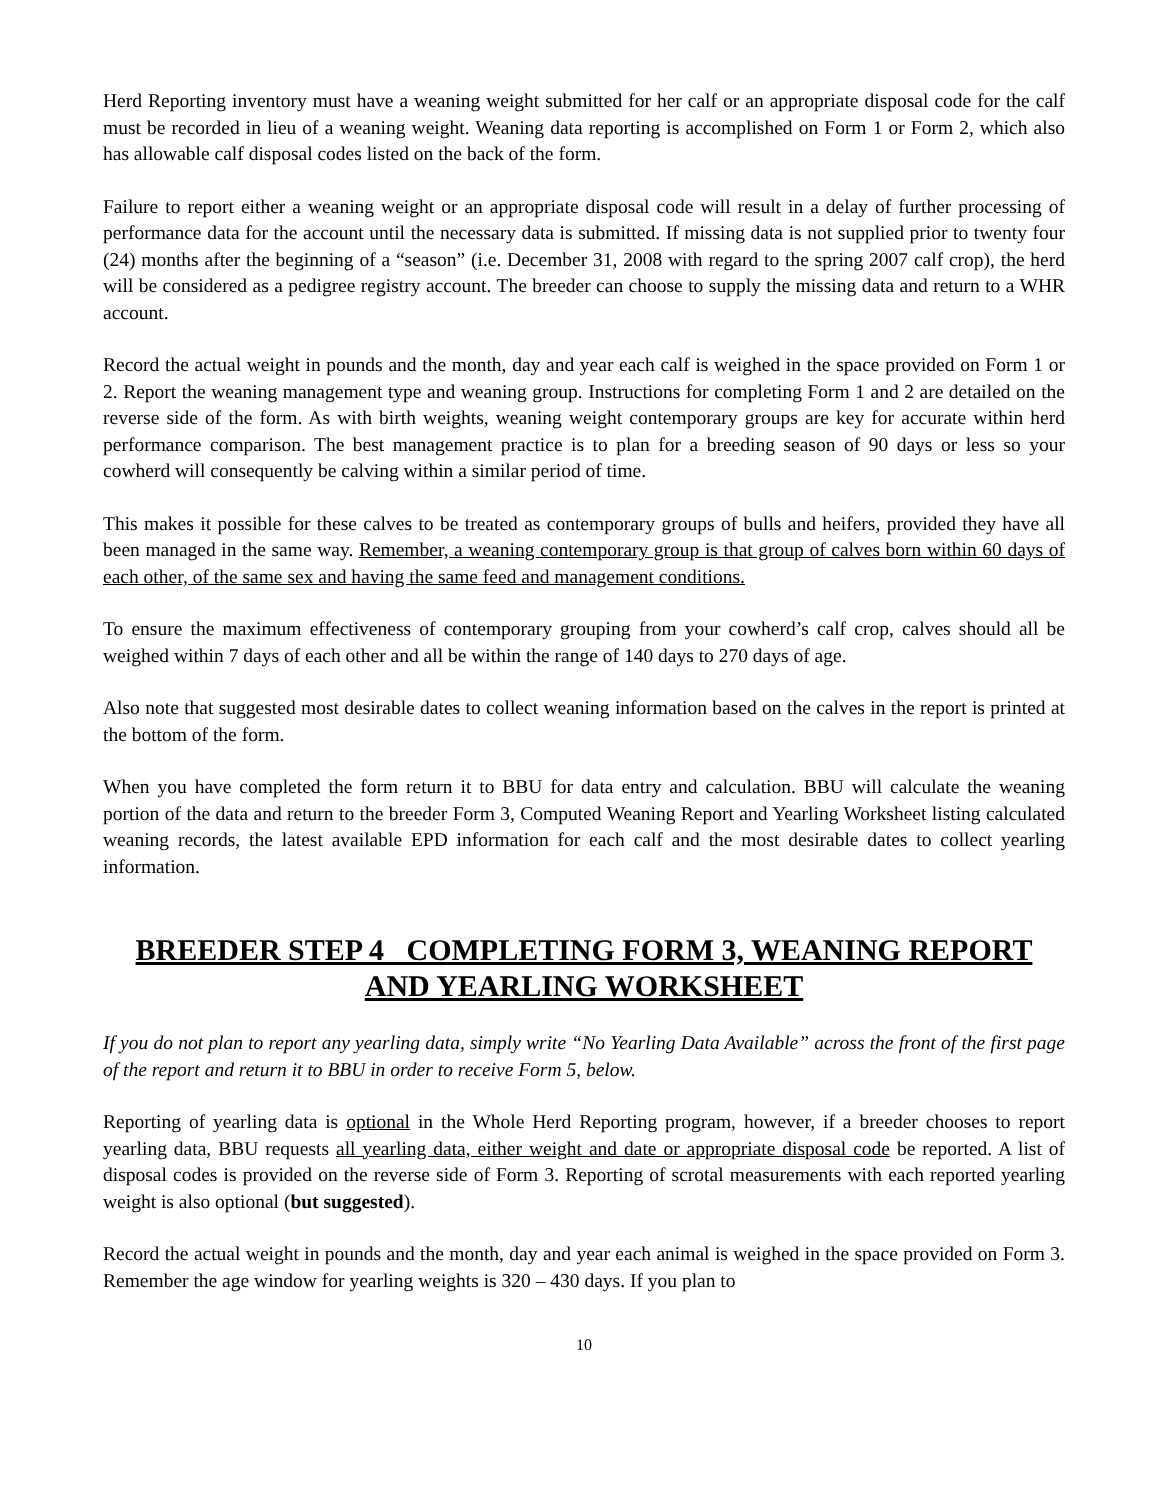Herd Reporting inventory must have a weaning weight submitted for her calf or an appropriate disposal code for the calf must be recorded in lieu of a weaning weight. Weaning data reporting is accomplished on Form 1 or Form 2, which also has allowable calf disposal codes listed on the back of the form.
Failure to report either a weaning weight or an appropriate disposal code will result in a delay of further processing of performance data for the account until the necessary data is submitted. If missing data is not supplied prior to twenty four (24) months after the beginning of a “season” (i.e. December 31, 2008 with regard to the spring 2007 calf crop), the herd will be considered as a pedigree registry account. The breeder can choose to supply the missing data and return to a WHR account.
Record the actual weight in pounds and the month, day and year each calf is weighed in the space provided on Form 1 or 2. Report the weaning management type and weaning group. Instructions for completing Form 1 and 2 are detailed on the reverse side of the form. As with birth weights, weaning weight contemporary groups are key for accurate within herd performance comparison. The best management practice is to plan for a breeding season of 90 days or less so your cowherd will consequently be calving within a similar period of time.
This makes it possible for these calves to be treated as contemporary groups of bulls and heifers, provided they have all been managed in the same way. Remember, a weaning contemporary group is that group of calves born within 60 days of each other, of the same sex and having the same feed and management conditions.
To ensure the maximum effectiveness of contemporary grouping from your cowherd’s calf crop, calves should all be weighed within 7 days of each other and all be within the range of 140 days to 270 days of age.
Also note that suggested most desirable dates to collect weaning information based on the calves in the report is printed at the bottom of the form.
When you have completed the form return it to BBU for data entry and calculation. BBU will calculate the weaning portion of the data and return to the breeder Form 3, Computed Weaning Report and Yearling Worksheet listing calculated weaning records, the latest available EPD information for each calf and the most desirable dates to collect yearling information.
BREEDER STEP 4 COMPLETING FORM 3, WEANING REPORT AND YEARLING WORKSHEET
If you do not plan to report any yearling data, simply write “No Yearling Data Available” across the front of the first page of the report and return it to BBU in order to receive Form 5, below.
Reporting of yearling data is optional in the Whole Herd Reporting program, however, if a breeder chooses to report yearling data, BBU requests all yearling data, either weight and date or appropriate disposal code be reported. A list of disposal codes is provided on the reverse side of Form 3. Reporting of scrotal measurements with each reported yearling weight is also optional (but suggested).
Record the actual weight in pounds and the month, day and year each animal is weighed in the space provided on Form 3. Remember the age window for yearling weights is 320 – 430 days. If you plan to
10